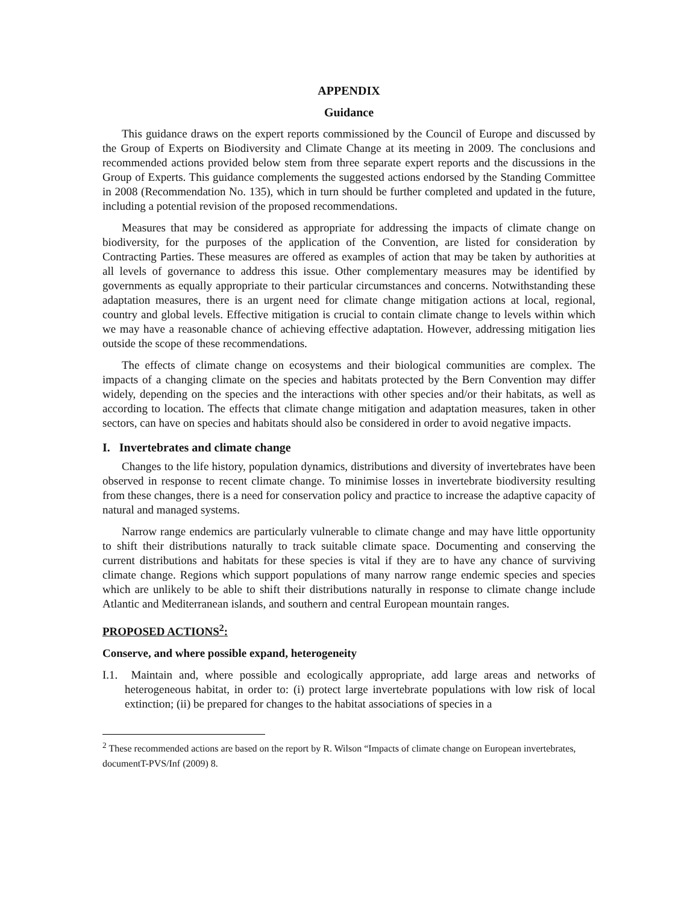APPENDIX
Guidance
This guidance draws on the expert reports commissioned by the Council of Europe and discussed by the Group of Experts on Biodiversity and Climate Change at its meeting in 2009. The conclusions and recommended actions provided below stem from three separate expert reports and the discussions in the Group of Experts. This guidance complements the suggested actions endorsed by the Standing Committee in 2008 (Recommendation No. 135), which in turn should be further completed and updated in the future, including a potential revision of the proposed recommendations.
Measures that may be considered as appropriate for addressing the impacts of climate change on biodiversity, for the purposes of the application of the Convention, are listed for consideration by Contracting Parties. These measures are offered as examples of action that may be taken by authorities at all levels of governance to address this issue. Other complementary measures may be identified by governments as equally appropriate to their particular circumstances and concerns. Notwithstanding these adaptation measures, there is an urgent need for climate change mitigation actions at local, regional, country and global levels. Effective mitigation is crucial to contain climate change to levels within which we may have a reasonable chance of achieving effective adaptation. However, addressing mitigation lies outside the scope of these recommendations.
The effects of climate change on ecosystems and their biological communities are complex. The impacts of a changing climate on the species and habitats protected by the Bern Convention may differ widely, depending on the species and the interactions with other species and/or their habitats, as well as according to location. The effects that climate change mitigation and adaptation measures, taken in other sectors, can have on species and habitats should also be considered in order to avoid negative impacts.
I. Invertebrates and climate change
Changes to the life history, population dynamics, distributions and diversity of invertebrates have been observed in response to recent climate change. To minimise losses in invertebrate biodiversity resulting from these changes, there is a need for conservation policy and practice to increase the adaptive capacity of natural and managed systems.
Narrow range endemics are particularly vulnerable to climate change and may have little opportunity to shift their distributions naturally to track suitable climate space. Documenting and conserving the current distributions and habitats for these species is vital if they are to have any chance of surviving climate change. Regions which support populations of many narrow range endemic species and species which are unlikely to be able to shift their distributions naturally in response to climate change include Atlantic and Mediterranean islands, and southern and central European mountain ranges.
PROPOSED ACTIONS<sup>2</sup>:
Conserve, and where possible expand, heterogeneity
I.1. Maintain and, where possible and ecologically appropriate, add large areas and networks of heterogeneous habitat, in order to: (i) protect large invertebrate populations with low risk of local extinction; (ii) be prepared for changes to the habitat associations of species in a
<sup>2</sup> These recommended actions are based on the report by R. Wilson “Impacts of climate change on European invertebrates, documentT-PVS/Inf (2009) 8.